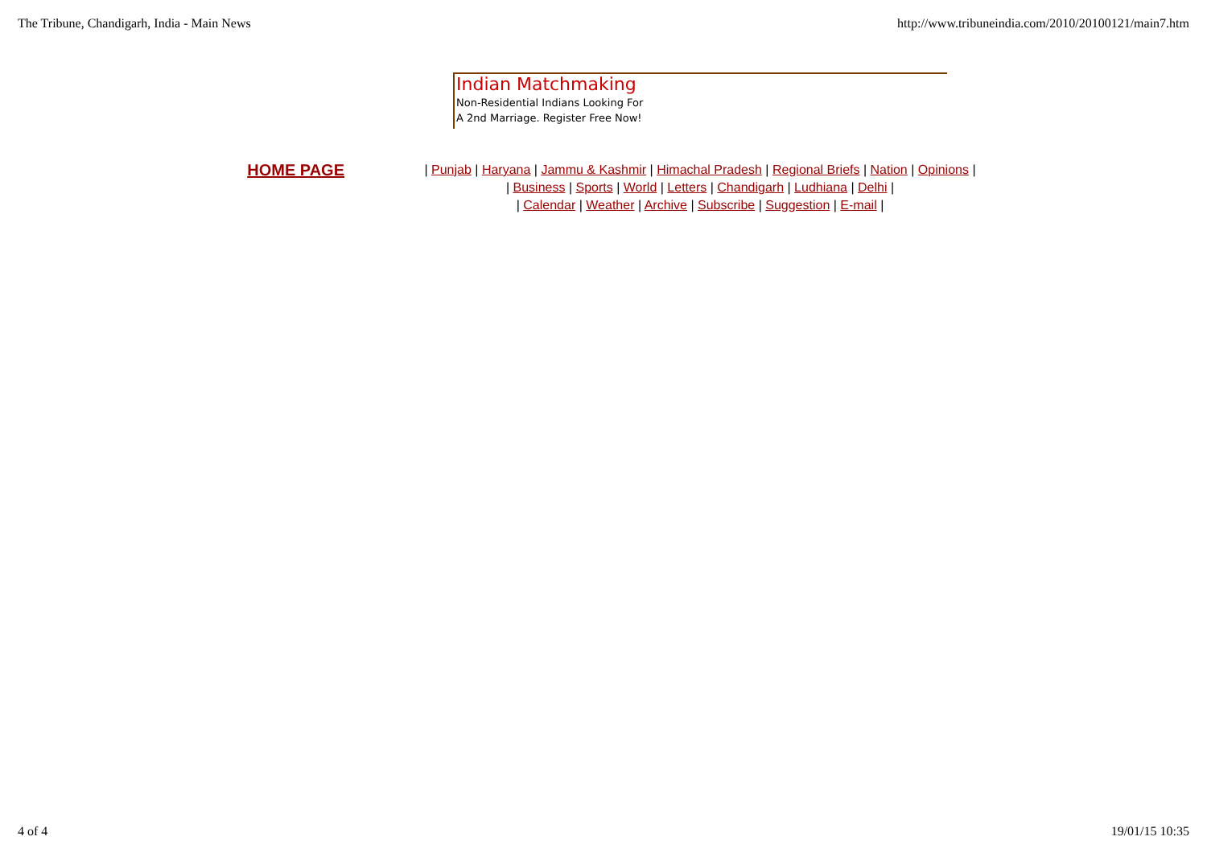The Tribune, Chandigarh, India - Main News http://www.tribuneindia.com/2010/20100121/main7.htm
Indian Matchmaking
Non-Residential Indians Looking For
A 2nd Marriage. Register Free Now!
HOME PAGE
| Punjab | Haryana | Jammu & Kashmir | Himachal Pradesh | Regional Briefs | Nation | Opinions |
| Business | Sports | World | Letters | Chandigarh | Ludhiana | Delhi |
| Calendar | Weather | Archive | Subscribe | Suggestion | E-mail |
4 of 4 19/01/15 10:35